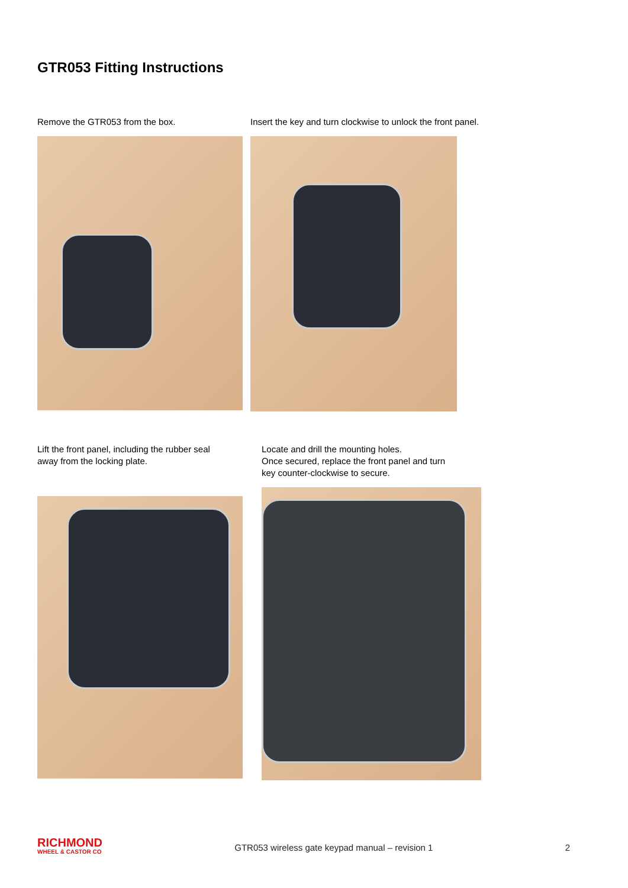GTR053 Fitting Instructions
Remove the GTR053 from the box.
Insert the key and turn clockwise to unlock the front panel.
Lift the front panel, including the rubber seal
away from the locking plate.
Locate and drill the mounting holes.
Once secured, replace the front panel and turn
key counter-clockwise to secure.
RICHMOND
WHEEL & CASTOR CO
GTR053 wireless gate keypad manual – revision 1
2